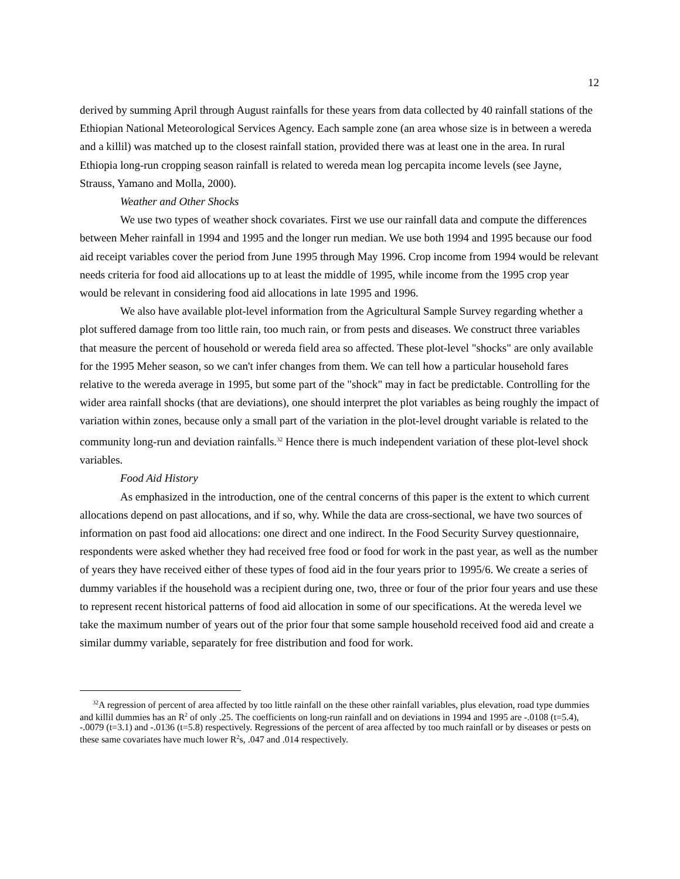12
derived by summing April through August rainfalls for these years from data collected by 40 rainfall stations of the Ethiopian National Meteorological Services Agency. Each sample zone (an area whose size is in between a wereda and a killil) was matched up to the closest rainfall station, provided there was at least one in the area. In rural Ethiopia long-run cropping season rainfall is related to wereda mean log percapita income levels (see Jayne, Strauss, Yamano and Molla, 2000).
Weather and Other Shocks
We use two types of weather shock covariates. First we use our rainfall data and compute the differences between Meher rainfall in 1994 and 1995 and the longer run median. We use both 1994 and 1995 because our food aid receipt variables cover the period from June 1995 through May 1996. Crop income from 1994 would be relevant needs criteria for food aid allocations up to at least the middle of 1995, while income from the 1995 crop year would be relevant in considering food aid allocations in late 1995 and 1996.
We also have available plot-level information from the Agricultural Sample Survey regarding whether a plot suffered damage from too little rain, too much rain, or from pests and diseases. We construct three variables that measure the percent of household or wereda field area so affected. These plot-level "shocks" are only available for the 1995 Meher season, so we can't infer changes from them. We can tell how a particular household fares relative to the wereda average in 1995, but some part of the "shock" may in fact be predictable. Controlling for the wider area rainfall shocks (that are deviations), one should interpret the plot variables as being roughly the impact of variation within zones, because only a small part of the variation in the plot-level drought variable is related to the community long-run and deviation rainfalls.<sup>32</sup> Hence there is much independent variation of these plot-level shock variables.
Food Aid History
As emphasized in the introduction, one of the central concerns of this paper is the extent to which current allocations depend on past allocations, and if so, why. While the data are cross-sectional, we have two sources of information on past food aid allocations: one direct and one indirect. In the Food Security Survey questionnaire, respondents were asked whether they had received free food or food for work in the past year, as well as the number of years they have received either of these types of food aid in the four years prior to 1995/6. We create a series of dummy variables if the household was a recipient during one, two, three or four of the prior four years and use these to represent recent historical patterns of food aid allocation in some of our specifications. At the wereda level we take the maximum number of years out of the prior four that some sample household received food aid and create a similar dummy variable, separately for free distribution and food for work.
<sup>32</sup> A regression of percent of area affected by too little rainfall on the these other rainfall variables, plus elevation, road type dummies and killil dummies has an R<sup>2</sup> of only .25. The coefficients on long-run rainfall and on deviations in 1994 and 1995 are -.0108 (t=5.4), -.0079 (t=3.1) and -.0136 (t=5.8) respectively. Regressions of the percent of area affected by too much rainfall or by diseases or pests on these same covariates have much lower R<sup>2</sup>s, .047 and .014 respectively.